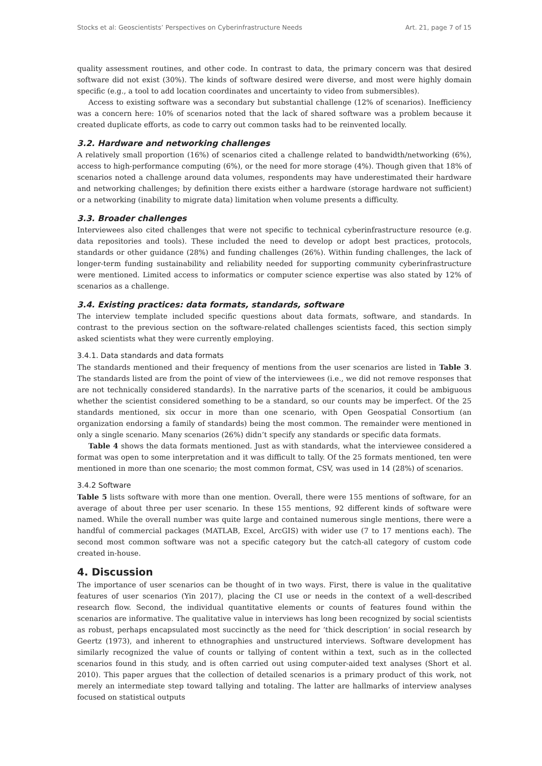Stocks et al: Geoscientists’ Perspectives on Cyberinfrastructure Needs Art. 21, page 7 of 15
quality assessment routines, and other code. In contrast to data, the primary concern was that desired software did not exist (30%). The kinds of software desired were diverse, and most were highly domain specific (e.g., a tool to add location coordinates and uncertainty to video from submersibles).
Access to existing software was a secondary but substantial challenge (12% of scenarios). Inefficiency was a concern here: 10% of scenarios noted that the lack of shared software was a problem because it created duplicate efforts, as code to carry out common tasks had to be reinvented locally.
3.2. Hardware and networking challenges
A relatively small proportion (16%) of scenarios cited a challenge related to bandwidth/networking (6%), access to high-performance computing (6%), or the need for more storage (4%). Though given that 18% of scenarios noted a challenge around data volumes, respondents may have underestimated their hardware and networking challenges; by definition there exists either a hardware (storage hardware not sufficient) or a networking (inability to migrate data) limitation when volume presents a difficulty.
3.3. Broader challenges
Interviewees also cited challenges that were not specific to technical cyberinfrastructure resource (e.g. data repositories and tools). These included the need to develop or adopt best practices, protocols, standards or other guidance (28%) and funding challenges (26%). Within funding challenges, the lack of longer-term funding sustainability and reliability needed for supporting community cyberinfrastructure were mentioned. Limited access to informatics or computer science expertise was also stated by 12% of scenarios as a challenge.
3.4. Existing practices: data formats, standards, software
The interview template included specific questions about data formats, software, and standards. In contrast to the previous section on the software-related challenges scientists faced, this section simply asked scientists what they were currently employing.
3.4.1. Data standards and data formats
The standards mentioned and their frequency of mentions from the user scenarios are listed in Table 3. The standards listed are from the point of view of the interviewees (i.e., we did not remove responses that are not technically considered standards). In the narrative parts of the scenarios, it could be ambiguous whether the scientist considered something to be a standard, so our counts may be imperfect. Of the 25 standards mentioned, six occur in more than one scenario, with Open Geospatial Consortium (an organization endorsing a family of standards) being the most common. The remainder were mentioned in only a single scenario. Many scenarios (26%) didn’t specify any standards or specific data formats.
Table 4 shows the data formats mentioned. Just as with standards, what the interviewee considered a format was open to some interpretation and it was difficult to tally. Of the 25 formats mentioned, ten were mentioned in more than one scenario; the most common format, CSV, was used in 14 (28%) of scenarios.
3.4.2 Software
Table 5 lists software with more than one mention. Overall, there were 155 mentions of software, for an average of about three per user scenario. In these 155 mentions, 92 different kinds of software were named. While the overall number was quite large and contained numerous single mentions, there were a handful of commercial packages (MATLAB, Excel, ArcGIS) with wider use (7 to 17 mentions each). The second most common software was not a specific category but the catch-all category of custom code created in-house.
4. Discussion
The importance of user scenarios can be thought of in two ways. First, there is value in the qualitative features of user scenarios (Yin 2017), placing the CI use or needs in the context of a well-described research flow. Second, the individual quantitative elements or counts of features found within the scenarios are informative. The qualitative value in interviews has long been recognized by social scientists as robust, perhaps encapsulated most succinctly as the need for ‘thick description’ in social research by Geertz (1973), and inherent to ethnographies and unstructured interviews. Software development has similarly recognized the value of counts or tallying of content within a text, such as in the collected scenarios found in this study, and is often carried out using computer-aided text analyses (Short et al. 2010). This paper argues that the collection of detailed scenarios is a primary product of this work, not merely an intermediate step toward tallying and totaling. The latter are hallmarks of interview analyses focused on statistical outputs